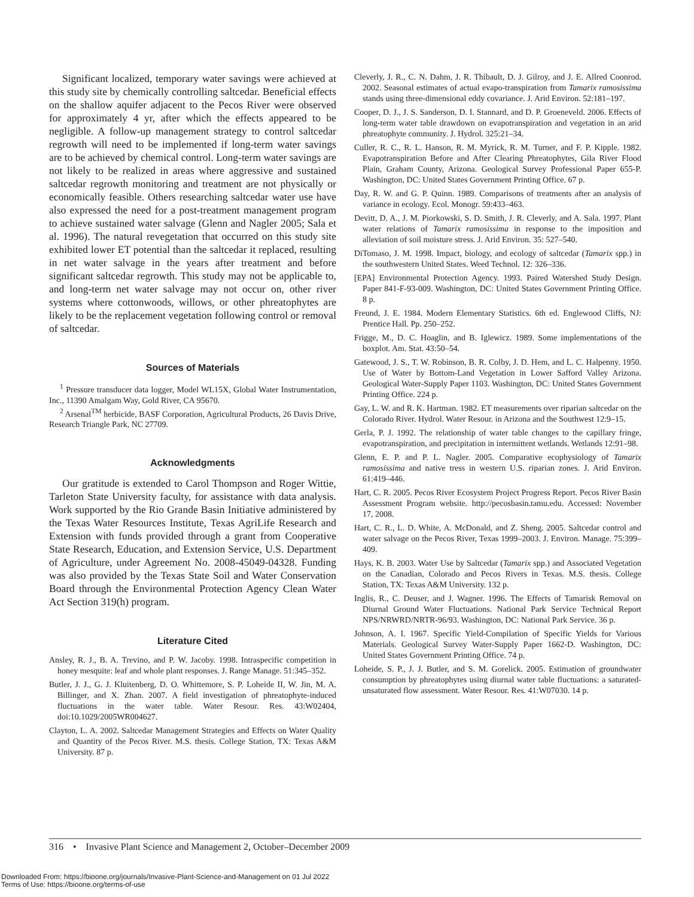Significant localized, temporary water savings were achieved at this study site by chemically controlling saltcedar. Beneficial effects on the shallow aquifer adjacent to the Pecos River were observed for approximately 4 yr, after which the effects appeared to be negligible. A follow-up management strategy to control saltcedar regrowth will need to be implemented if long-term water savings are to be achieved by chemical control. Long-term water savings are not likely to be realized in areas where aggressive and sustained saltcedar regrowth monitoring and treatment are not physically or economically feasible. Others researching saltcedar water use have also expressed the need for a post-treatment management program to achieve sustained water salvage (Glenn and Nagler 2005; Sala et al. 1996). The natural revegetation that occurred on this study site exhibited lower ET potential than the saltcedar it replaced, resulting in net water salvage in the years after treatment and before significant saltcedar regrowth. This study may not be applicable to, and long-term net water salvage may not occur on, other river systems where cottonwoods, willows, or other phreatophytes are likely to be the replacement vegetation following control or removal of saltcedar.
Sources of Materials
<sup>1</sup> Pressure transducer data logger, Model WL15X, Global Water Instrumentation, Inc., 11390 Amalgam Way, Gold River, CA 95670.
<sup>2</sup> Arsenal<sup>TM</sup> herbicide, BASF Corporation, Agricultural Products, 26 Davis Drive, Research Triangle Park, NC 27709.
Acknowledgments
Our gratitude is extended to Carol Thompson and Roger Wittie, Tarleton State University faculty, for assistance with data analysis. Work supported by the Rio Grande Basin Initiative administered by the Texas Water Resources Institute, Texas AgriLife Research and Extension with funds provided through a grant from Cooperative State Research, Education, and Extension Service, U.S. Department of Agriculture, under Agreement No. 2008-45049-04328. Funding was also provided by the Texas State Soil and Water Conservation Board through the Environmental Protection Agency Clean Water Act Section 319(h) program.
Literature Cited
Ansley, R. J., B. A. Trevino, and P. W. Jacoby. 1998. Intraspecific competition in honey mesquite: leaf and whole plant responses. J. Range Manage. 51:345–352.
Butler, J. J., G. J. Kluitenberg, D. O. Whittemore, S. P. Loheide II, W. Jin, M. A. Billinger, and X. Zhan. 2007. A field investigation of phreatophyte-induced fluctuations in the water table. Water Resour. Res. 43:W02404, doi:10.1029/2005WR004627.
Clayton, L. A. 2002. Saltcedar Management Strategies and Effects on Water Quality and Quantity of the Pecos River. M.S. thesis. College Station, TX: Texas A&M University. 87 p.
Cleverly, J. R., C. N. Dahm, J. R. Thibault, D. J. Gilroy, and J. E. Allred Coonrod. 2002. Seasonal estimates of actual evapo-transpiration from Tamarix ramosissima stands using three-dimensional eddy covariance. J. Arid Environ. 52:181–197.
Cooper, D. J., J. S. Sanderson, D. I. Stannard, and D. P. Groeneveld. 2006. Effects of long-term water table drawdown on evapotranspiration and vegetation in an arid phreatophyte community. J. Hydrol. 325:21–34.
Culler, R. C., R. L. Hanson, R. M. Myrick, R. M. Turner, and F. P. Kipple. 1982. Evapotranspiration Before and After Clearing Phreatophytes, Gila River Flood Plain, Graham County, Arizona. Geological Survey Professional Paper 655-P. Washington, DC: United States Government Printing Office. 67 p.
Day, R. W. and G. P. Quinn. 1989. Comparisons of treatments after an analysis of variance in ecology. Ecol. Monogr. 59:433–463.
Devitt, D. A., J. M. Piorkowski, S. D. Smith, J. R. Cleverly, and A. Sala. 1997. Plant water relations of Tamarix ramosissima in response to the imposition and alleviation of soil moisture stress. J. Arid Environ. 35: 527–540.
DiTomaso, J. M. 1998. Impact, biology, and ecology of saltcedar (Tamarix spp.) in the southwestern United States. Weed Technol. 12: 326–336.
[EPA] Environmental Protection Agency. 1993. Paired Watershed Study Design. Paper 841-F-93-009. Washington, DC: United States Government Printing Office. 8 p.
Freund, J. E. 1984. Modern Elementary Statistics. 6th ed. Englewood Cliffs, NJ: Prentice Hall. Pp. 250–252.
Frigge, M., D. C. Hoaglin, and B. Iglewicz. 1989. Some implementations of the boxplot. Am. Stat. 43:50–54.
Gatewood, J. S., T. W. Robinson, B. R. Colby, J. D. Hem, and L. C. Halpenny. 1950. Use of Water by Bottom-Land Vegetation in Lower Safford Valley Arizona. Geological Water-Supply Paper 1103. Washington, DC: United States Government Printing Office. 224 p.
Gay, L. W. and R. K. Hartman. 1982. ET measurements over riparian saltcedar on the Colorado River. Hydrol. Water Resour. in Arizona and the Southwest 12:9–15.
Gerla, P. J. 1992. The relationship of water table changes to the capillary fringe, evapotranspiration, and precipitation in intermittent wetlands. Wetlands 12:91–98.
Glenn, E. P. and P. L. Nagler. 2005. Comparative ecophysiology of Tamarix ramosissima and native tress in western U.S. riparian zones. J. Arid Environ. 61:419–446.
Hart, C. R. 2005. Pecos River Ecosystem Project Progress Report. Pecos River Basin Assessment Program website. http://pecosbasin.tamu.edu. Accessed: November 17, 2008.
Hart, C. R., L. D. White, A. McDonald, and Z. Sheng. 2005. Saltcedar control and water salvage on the Pecos River, Texas 1999–2003. J. Environ. Manage. 75:399–409.
Hays, K. B. 2003. Water Use by Saltcedar (Tamarix spp.) and Associated Vegetation on the Canadian, Colorado and Pecos Rivers in Texas. M.S. thesis. College Station, TX: Texas A&M University. 132 p.
Inglis, R., C. Deuser, and J. Wagner. 1996. The Effects of Tamarisk Removal on Diurnal Ground Water Fluctuations. National Park Service Technical Report NPS/NRWRD/NRTR-96/93. Washington, DC: National Park Service. 36 p.
Johnson, A. I. 1967. Specific Yield-Compilation of Specific Yields for Various Materials. Geological Survey Water-Supply Paper 1662-D. Washington, DC: United States Government Printing Office. 74 p.
Loheide, S. P., J. J. Butler, and S. M. Gorelick. 2005. Estimation of groundwater consumption by phreatophytes using diurnal water table fluctuations: a saturated-unsaturated flow assessment. Water Resour. Res. 41:W07030. 14 p.
316 • Invasive Plant Science and Management 2, October–December 2009
Downloaded From: https://bioone.org/journals/Invasive-Plant-Science-and-Management on 01 Jul 2022
Terms of Use: https://bioone.org/terms-of-use